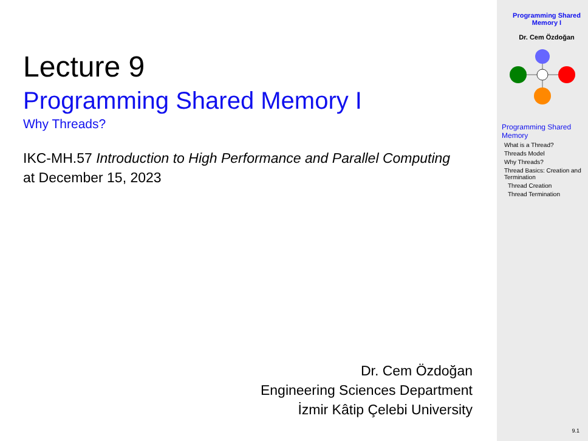Lecture 9
Programming Shared Memory I
Why Threads?
IKC-MH.57 Introduction to High Performance and Parallel Computing at December 15, 2023
Dr. Cem Özdoğan
Engineering Sciences Department
İzmir Kâtip Çelebi University
Programming Shared Memory I
Dr. Cem Özdoğan
Programming Shared Memory
What is a Thread?
Threads Model
Why Threads?
Thread Basics: Creation and Termination
Thread Creation
Thread Termination
9.1